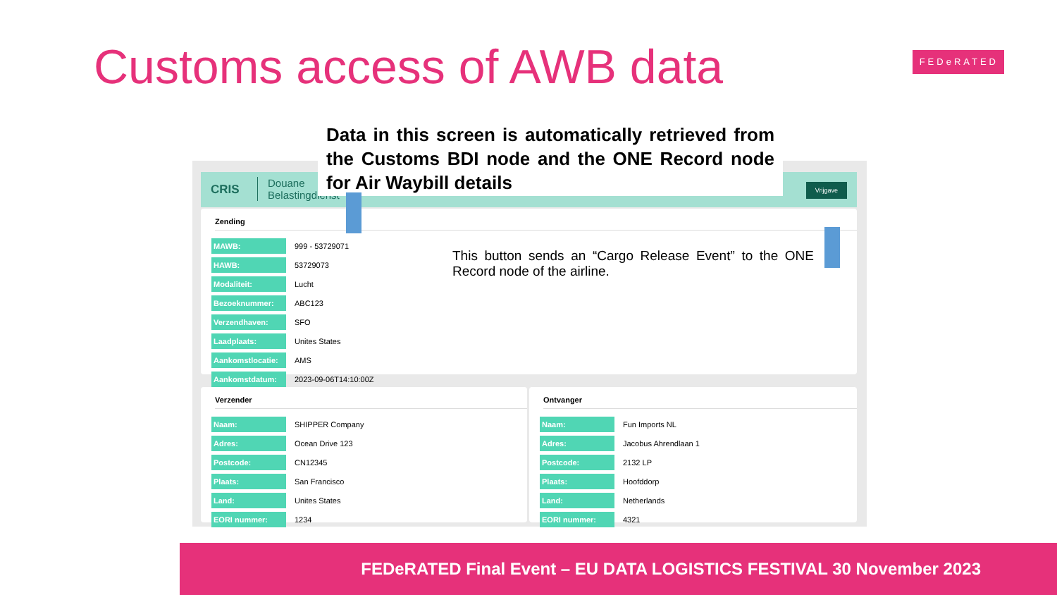Customs access of AWB data FEDeRATED
CRIS Douane
Belastingdienst
Vrijgave
Zending
| MAWB: | 999 - 53729071 |
| HAWB: | 53729073 |
| Modaliteit: | Lucht |
| Bezoeknummer: | ABC123 |
| Verzendhaven: | SFO |
| Laadplaats: | Unites States |
| Aankomstlocatie: | AMS |
| Aankomstdatum: | 2023-09-06T14:10:00Z |
Verzender
| Naam: | SHIPPER Company |
| Adres: | Ocean Drive 123 |
| Postcode: | CN12345 |
| Plaats: | San Francisco |
| Land: | Unites States |
| EORI nummer: | 1234 |
Ontvanger
| Naam: | Fun Imports NL |
| Adres: | Jacobus Ahrendlaan 1 |
| Postcode: | 2132 LP |
| Plaats: | Hoofddorp |
| Land: | Netherlands |
| EORI nummer: | 4321 |
Data in this screen is automatically retrieved from the Customs BDI node and the ONE Record node for Air Waybill details
This button sends an “Cargo Release Event” to the ONE Record node of the airline.
FEDeRATED Final Event – EU DATA LOGISTICS FESTIVAL 30 November 2023